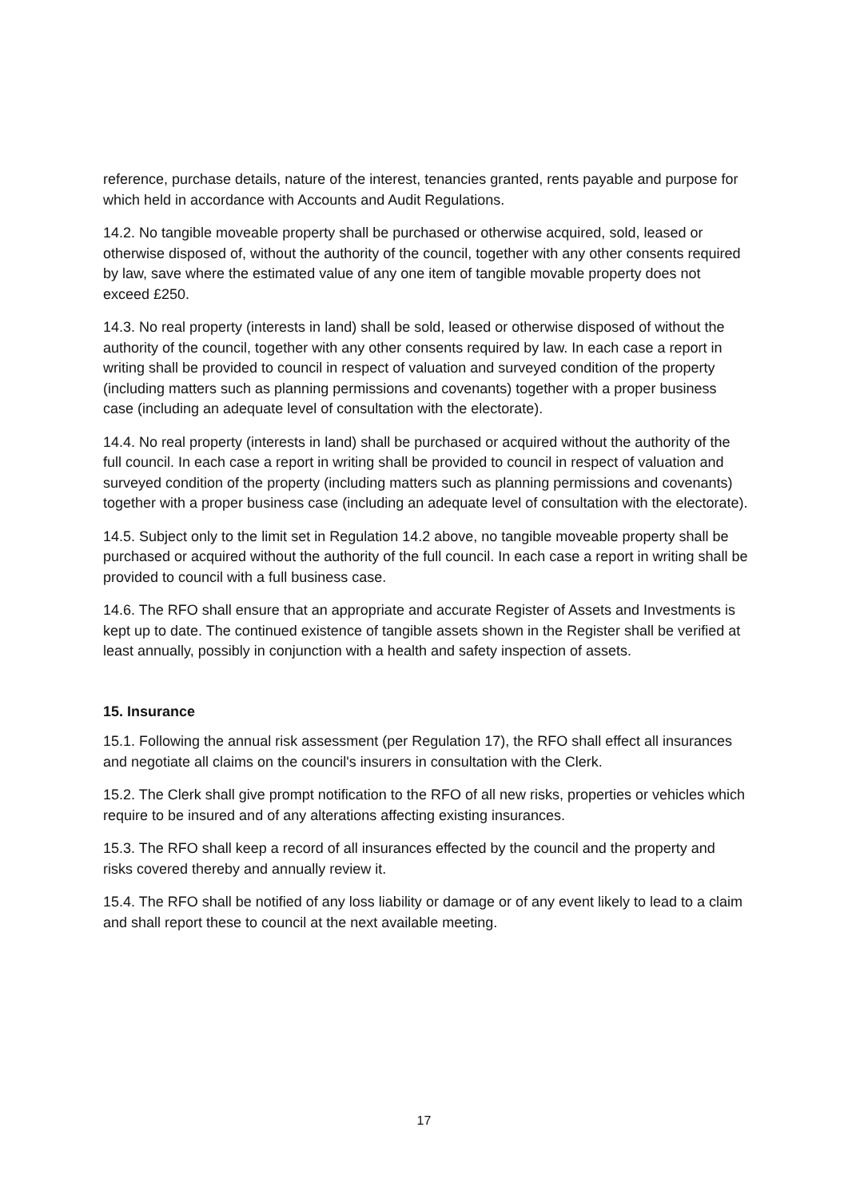reference, purchase details, nature of the interest, tenancies granted, rents payable and purpose for which held in accordance with Accounts and Audit Regulations.
14.2. No tangible moveable property shall be purchased or otherwise acquired, sold, leased or otherwise disposed of, without the authority of the council, together with any other consents required by law, save where the estimated value of any one item of tangible movable property does not exceed £250.
14.3. No real property (interests in land) shall be sold, leased or otherwise disposed of without the authority of the council, together with any other consents required by law. In each case a report in writing shall be provided to council in respect of valuation and surveyed condition of the property (including matters such as planning permissions and covenants) together with a proper business case (including an adequate level of consultation with the electorate).
14.4. No real property (interests in land) shall be purchased or acquired without the authority of the full council. In each case a report in writing shall be provided to council in respect of valuation and surveyed condition of the property (including matters such as planning permissions and covenants) together with a proper business case (including an adequate level of consultation with the electorate).
14.5. Subject only to the limit set in Regulation 14.2 above, no tangible moveable property shall be purchased or acquired without the authority of the full council. In each case a report in writing shall be provided to council with a full business case.
14.6. The RFO shall ensure that an appropriate and accurate Register of Assets and Investments is kept up to date. The continued existence of tangible assets shown in the Register shall be verified at least annually, possibly in conjunction with a health and safety inspection of assets.
15. Insurance
15.1. Following the annual risk assessment (per Regulation 17), the RFO shall effect all insurances and negotiate all claims on the council's insurers in consultation with the Clerk.
15.2. The Clerk shall give prompt notification to the RFO of all new risks, properties or vehicles which require to be insured and of any alterations affecting existing insurances.
15.3. The RFO shall keep a record of all insurances effected by the council and the property and risks covered thereby and annually review it.
15.4. The RFO shall be notified of any loss liability or damage or of any event likely to lead to a claim and shall report these to council at the next available meeting.
17